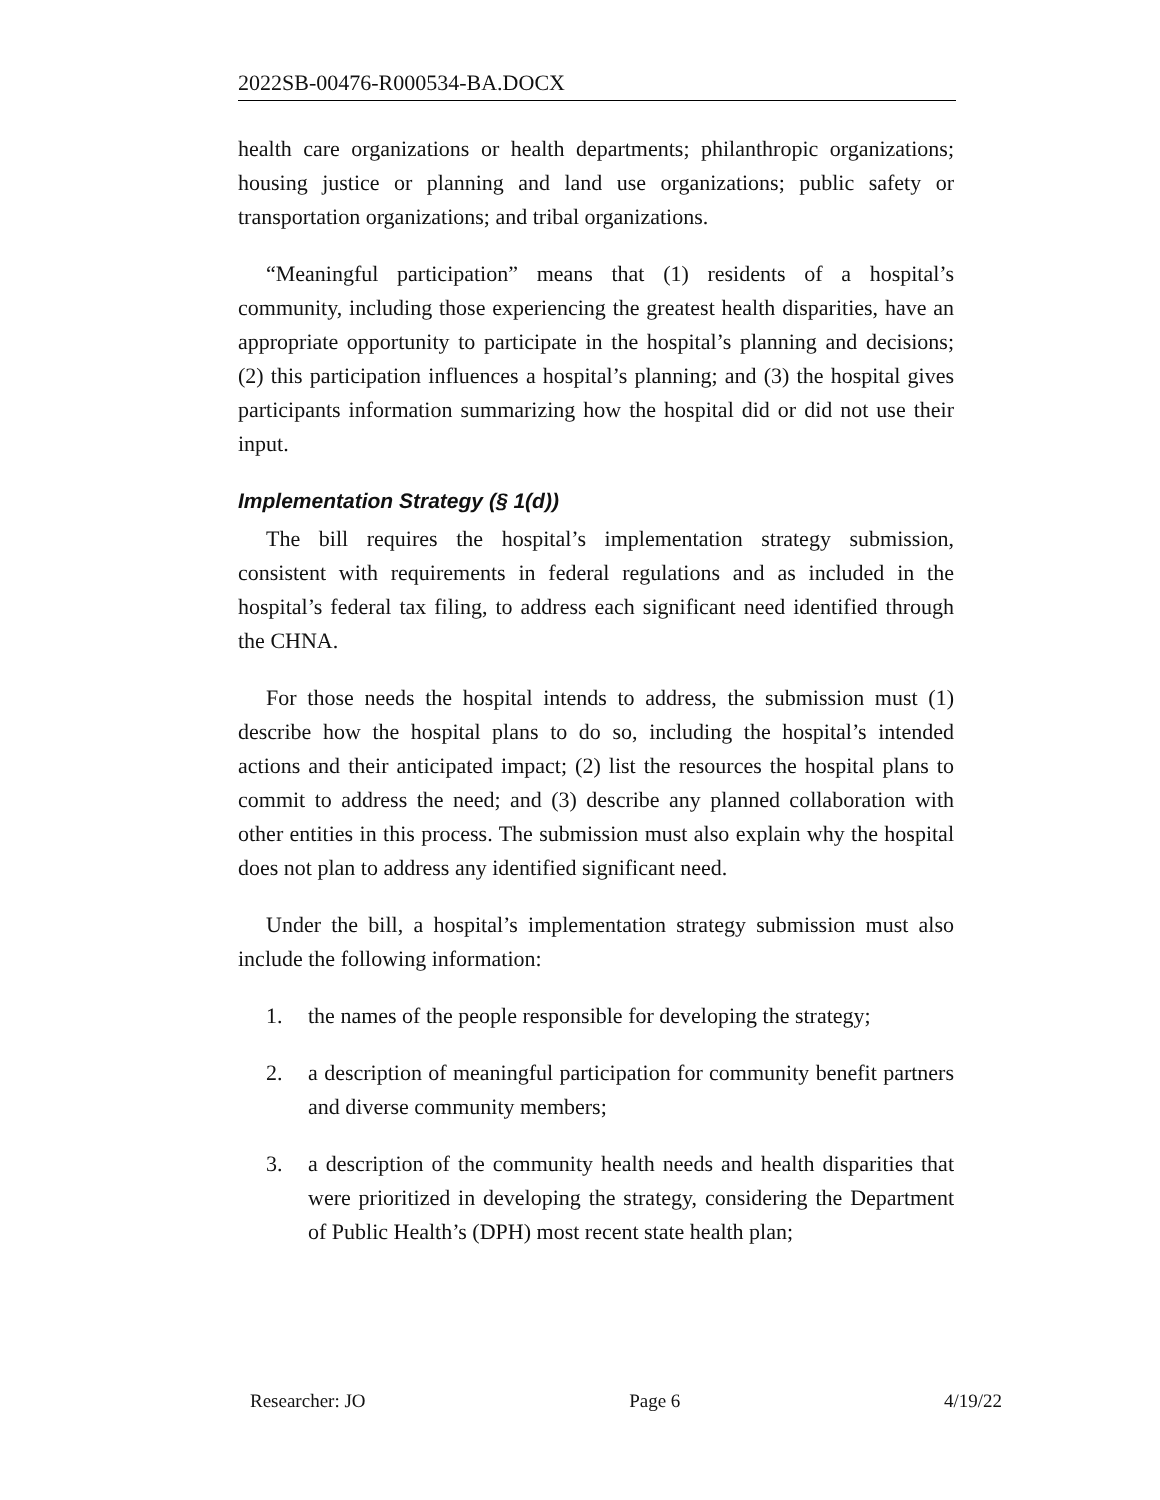2022SB-00476-R000534-BA.DOCX
health care organizations or health departments; philanthropic organizations; housing justice or planning and land use organizations; public safety or transportation organizations; and tribal organizations.
“Meaningful participation” means that (1) residents of a hospital’s community, including those experiencing the greatest health disparities, have an appropriate opportunity to participate in the hospital’s planning and decisions; (2) this participation influences a hospital’s planning; and (3) the hospital gives participants information summarizing how the hospital did or did not use their input.
Implementation Strategy (§ 1(d))
The bill requires the hospital’s implementation strategy submission, consistent with requirements in federal regulations and as included in the hospital’s federal tax filing, to address each significant need identified through the CHNA.
For those needs the hospital intends to address, the submission must (1) describe how the hospital plans to do so, including the hospital’s intended actions and their anticipated impact; (2) list the resources the hospital plans to commit to address the need; and (3) describe any planned collaboration with other entities in this process. The submission must also explain why the hospital does not plan to address any identified significant need.
Under the bill, a hospital’s implementation strategy submission must also include the following information:
1. the names of the people responsible for developing the strategy;
2. a description of meaningful participation for community benefit partners and diverse community members;
3. a description of the community health needs and health disparities that were prioritized in developing the strategy, considering the Department of Public Health’s (DPH) most recent state health plan;
Researcher: JO Page 6 4/19/22